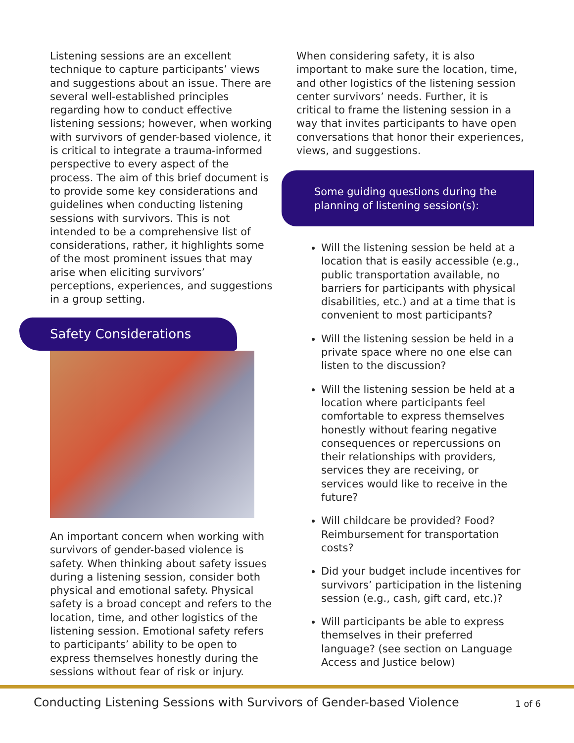Listening sessions are an excellent technique to capture participants’ views and suggestions about an issue. There are several well-established principles regarding how to conduct effective listening sessions; however, when working with survivors of gender-based violence, it is critical to integrate a trauma-informed perspective to every aspect of the process. The aim of this brief document is to provide some key considerations and guidelines when conducting listening sessions with survivors. This is not intended to be a comprehensive list of considerations, rather, it highlights some of the most prominent issues that may arise when eliciting survivors’ perceptions, experiences, and suggestions in a group setting.
Safety Considerations
An important concern when working with survivors of gender-based violence is safety. When thinking about safety issues during a listening session, consider both physical and emotional safety. Physical safety is a broad concept and refers to the location, time, and other logistics of the listening session. Emotional safety refers to participants’ ability to be open to express themselves honestly during the sessions without fear of risk or injury.
When considering safety, it is also important to make sure the location, time, and other logistics of the listening session center survivors’ needs. Further, it is critical to frame the listening session in a way that invites participants to have open conversations that honor their experiences, views, and suggestions.
Some guiding questions during the planning of listening session(s):
Will the listening session be held at a location that is easily accessible (e.g., public transportation available, no barriers for participants with physical disabilities, etc.) and at a time that is convenient to most participants?
Will the listening session be held in a private space where no one else can listen to the discussion?
Will the listening session be held at a location where participants feel comfortable to express themselves honestly without fearing negative consequences or repercussions on their relationships with providers, services they are receiving, or services would like to receive in the future?
Will childcare be provided? Food? Reimbursement for transportation costs?
Did your budget include incentives for survivors’ participation in the listening session (e.g., cash, gift card, etc.)?
Will participants be able to express themselves in their preferred language? (see section on Language Access and Justice below)
Conducting Listening Sessions with Survivors of Gender-based Violence 1 of 6